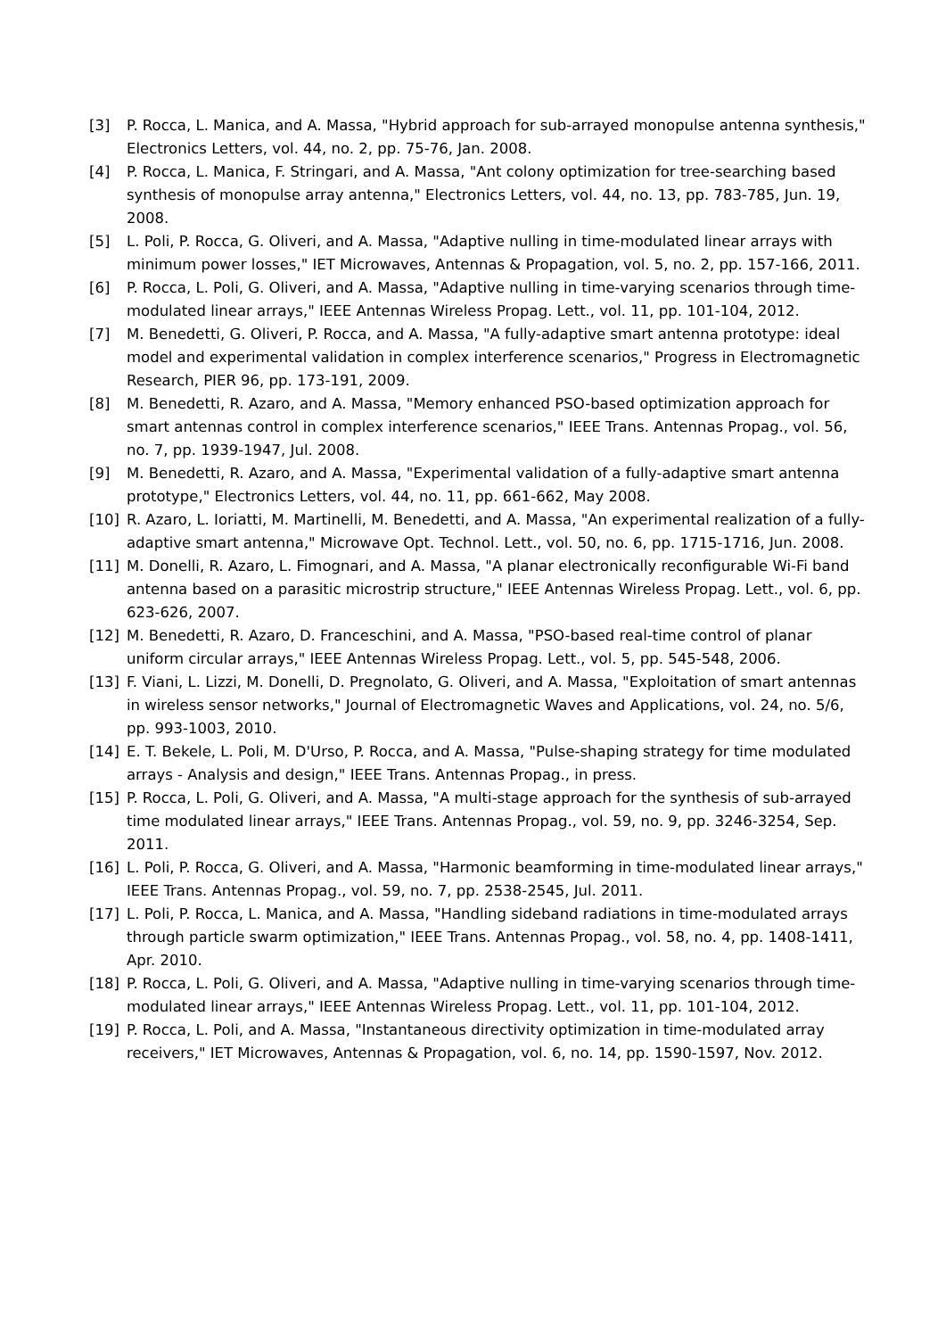[3] P. Rocca, L. Manica, and A. Massa, "Hybrid approach for sub-arrayed monopulse antenna synthesis," Electronics Letters, vol. 44, no. 2, pp. 75-76, Jan. 2008.
[4] P. Rocca, L. Manica, F. Stringari, and A. Massa, "Ant colony optimization for tree-searching based synthesis of monopulse array antenna," Electronics Letters, vol. 44, no. 13, pp. 783-785, Jun. 19, 2008.
[5] L. Poli, P. Rocca, G. Oliveri, and A. Massa, "Adaptive nulling in time-modulated linear arrays with minimum power losses," IET Microwaves, Antennas & Propagation, vol. 5, no. 2, pp. 157-166, 2011.
[6] P. Rocca, L. Poli, G. Oliveri, and A. Massa, "Adaptive nulling in time-varying scenarios through time-modulated linear arrays," IEEE Antennas Wireless Propag. Lett., vol. 11, pp. 101-104, 2012.
[7] M. Benedetti, G. Oliveri, P. Rocca, and A. Massa, "A fully-adaptive smart antenna prototype: ideal model and experimental validation in complex interference scenarios," Progress in Electromagnetic Research, PIER 96, pp. 173-191, 2009.
[8] M. Benedetti, R. Azaro, and A. Massa, "Memory enhanced PSO-based optimization approach for smart antennas control in complex interference scenarios," IEEE Trans. Antennas Propag., vol. 56, no. 7, pp. 1939-1947, Jul. 2008.
[9] M. Benedetti, R. Azaro, and A. Massa, "Experimental validation of a fully-adaptive smart antenna prototype," Electronics Letters, vol. 44, no. 11, pp. 661-662, May 2008.
[10] R. Azaro, L. Ioriatti, M. Martinelli, M. Benedetti, and A. Massa, "An experimental realization of a fully-adaptive smart antenna," Microwave Opt. Technol. Lett., vol. 50, no. 6, pp. 1715-1716, Jun. 2008.
[11] M. Donelli, R. Azaro, L. Fimognari, and A. Massa, "A planar electronically reconfigurable Wi-Fi band antenna based on a parasitic microstrip structure," IEEE Antennas Wireless Propag. Lett., vol. 6, pp. 623-626, 2007.
[12] M. Benedetti, R. Azaro, D. Franceschini, and A. Massa, "PSO-based real-time control of planar uniform circular arrays," IEEE Antennas Wireless Propag. Lett., vol. 5, pp. 545-548, 2006.
[13] F. Viani, L. Lizzi, M. Donelli, D. Pregnolato, G. Oliveri, and A. Massa, "Exploitation of smart antennas in wireless sensor networks," Journal of Electromagnetic Waves and Applications, vol. 24, no. 5/6, pp. 993-1003, 2010.
[14] E. T. Bekele, L. Poli, M. D'Urso, P. Rocca, and A. Massa, "Pulse-shaping strategy for time modulated arrays - Analysis and design," IEEE Trans. Antennas Propag., in press.
[15] P. Rocca, L. Poli, G. Oliveri, and A. Massa, "A multi-stage approach for the synthesis of sub-arrayed time modulated linear arrays," IEEE Trans. Antennas Propag., vol. 59, no. 9, pp. 3246-3254, Sep. 2011.
[16] L. Poli, P. Rocca, G. Oliveri, and A. Massa, "Harmonic beamforming in time-modulated linear arrays," IEEE Trans. Antennas Propag., vol. 59, no. 7, pp. 2538-2545, Jul. 2011.
[17] L. Poli, P. Rocca, L. Manica, and A. Massa, "Handling sideband radiations in time-modulated arrays through particle swarm optimization," IEEE Trans. Antennas Propag., vol. 58, no. 4, pp. 1408-1411, Apr. 2010.
[18] P. Rocca, L. Poli, G. Oliveri, and A. Massa, "Adaptive nulling in time-varying scenarios through time-modulated linear arrays," IEEE Antennas Wireless Propag. Lett., vol. 11, pp. 101-104, 2012.
[19] P. Rocca, L. Poli, and A. Massa, "Instantaneous directivity optimization in time-modulated array receivers," IET Microwaves, Antennas & Propagation, vol. 6, no. 14, pp. 1590-1597, Nov. 2012.